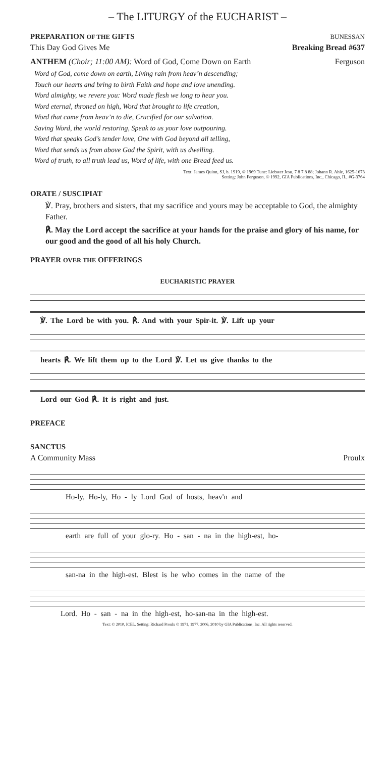– The LITURGY of the EUCHARIST –
PREPARATION OF THE GIFTS BUNESSAN
This Day God Gives Me Breaking Bread #637
ANTHEM (Choir; 11:00 AM): Word of God, Come Down on Earth Ferguson
Word of God, come down on earth, Living rain from heav’n descending;
Touch our hearts and bring to birth Faith and hope and love unending.
Word almighty, we revere you: Word made flesh we long to hear you.
Word eternal, throned on high, Word that brought to life creation,
Word that came from heav’n to die, Crucified for our salvation.
Saving Word, the world restoring, Speak to us your love outpouring.
Word that speaks God’s tender love, One with God beyond all telling,
Word that sends us from above God the Spirit, with us dwelling.
Word of truth, to all truth lead us, Word of life, with one Bread feed us.
Text: James Quinn, SJ, b. 1919, © 1969 Tune: Liebster Jesu, 7 8 7 8 88; Johann R. Ahle, 1625-1673
Setting: John Ferguson, © 1992, GIA Publications, Inc., Chicago, IL, #G-3764
ORATE / SUSCIPIAT
℣. Pray, brothers and sisters, that my sacrifice and yours may be acceptable to God, the almighty Father.
℟. May the Lord accept the sacrifice at your hands for the praise and glory of his name, for our good and the good of all his holy Church.
PRAYER OVER THE OFFERINGS
EUCHARISTIC PRAYER
℣. The Lord be with you. ℟. And with your Spir-it. ℣. Lift up your
hearts ℟. We lift them up to the Lord ℣. Let us give thanks to the
Lord our God ℟. It is right and just.
PREFACE
SANCTUS
A Community Mass Proulx
Ho-ly, Ho-ly, Ho - ly Lord God of hosts, heav'n and
earth are full of your glo-ry. Ho - san - na in the high-est, ho-
san-na in the high-est. Blest is he who comes in the name of the
Lord. Ho - san - na in the high-est, ho-san-na in the high-est.
Text: © 2010, ICEL. Setting: Richard Proulx © 1971, 1977. 2006, 2010 by GIA Publications, Inc. All rights reserved.